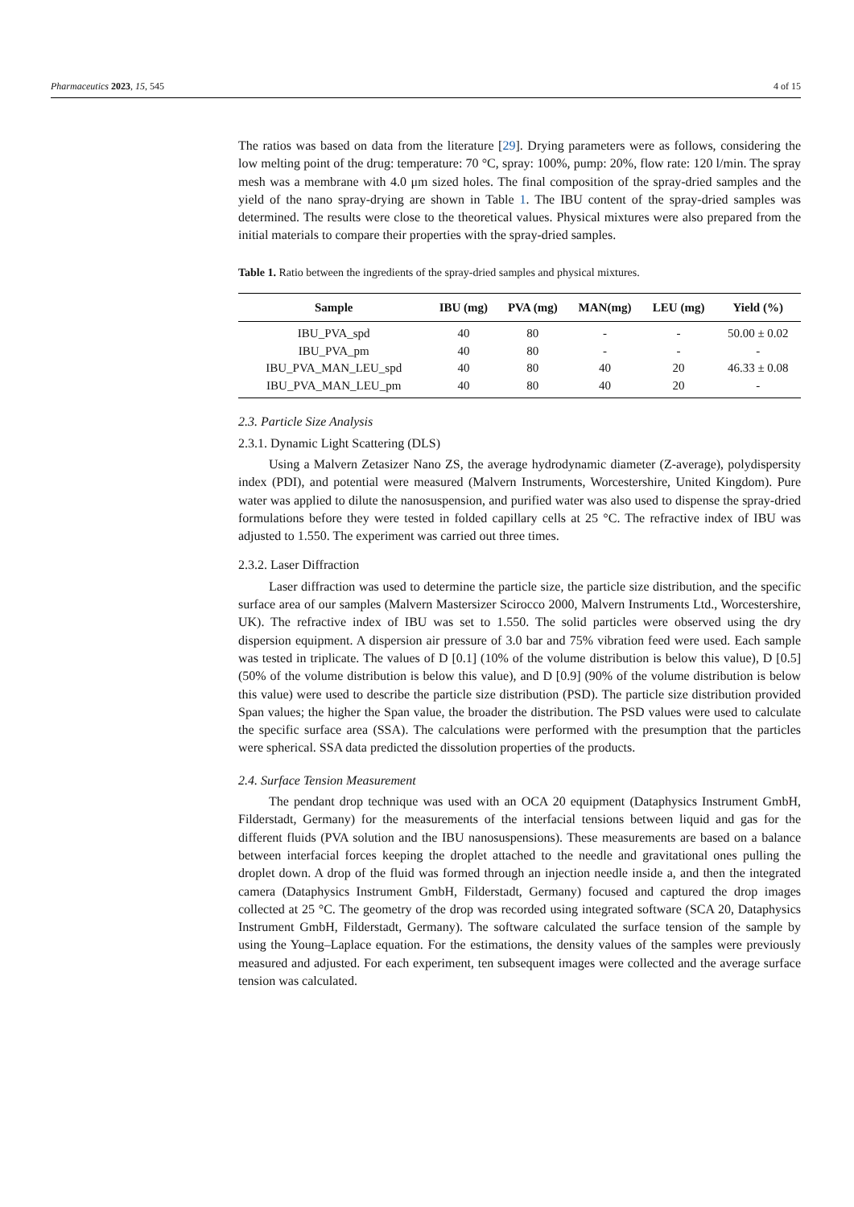Pharmaceutics 2023, 15, 545 4 of 15
The ratios was based on data from the literature [29]. Drying parameters were as follows, considering the low melting point of the drug: temperature: 70 °C, spray: 100%, pump: 20%, flow rate: 120 l/min. The spray mesh was a membrane with 4.0 μm sized holes. The final composition of the spray-dried samples and the yield of the nano spray-drying are shown in Table 1. The IBU content of the spray-dried samples was determined. The results were close to the theoretical values. Physical mixtures were also prepared from the initial materials to compare their properties with the spray-dried samples.
Table 1. Ratio between the ingredients of the spray-dried samples and physical mixtures.
| Sample | IBU (mg) | PVA (mg) | MAN(mg) | LEU (mg) | Yield (%) |
| --- | --- | --- | --- | --- | --- |
| IBU_PVA_spd | 40 | 80 | - | - | 50.00 ± 0.02 |
| IBU_PVA_pm | 40 | 80 | - | - | - |
| IBU_PVA_MAN_LEU_spd | 40 | 80 | 40 | 20 | 46.33 ± 0.08 |
| IBU_PVA_MAN_LEU_pm | 40 | 80 | 40 | 20 | - |
2.3. Particle Size Analysis
2.3.1. Dynamic Light Scattering (DLS)
Using a Malvern Zetasizer Nano ZS, the average hydrodynamic diameter (Z-average), polydispersity index (PDI), and potential were measured (Malvern Instruments, Worcestershire, United Kingdom). Pure water was applied to dilute the nanosuspension, and purified water was also used to dispense the spray-dried formulations before they were tested in folded capillary cells at 25 °C. The refractive index of IBU was adjusted to 1.550. The experiment was carried out three times.
2.3.2. Laser Diffraction
Laser diffraction was used to determine the particle size, the particle size distribution, and the specific surface area of our samples (Malvern Mastersizer Scirocco 2000, Malvern Instruments Ltd., Worcestershire, UK). The refractive index of IBU was set to 1.550. The solid particles were observed using the dry dispersion equipment. A dispersion air pressure of 3.0 bar and 75% vibration feed were used. Each sample was tested in triplicate. The values of D [0.1] (10% of the volume distribution is below this value), D [0.5] (50% of the volume distribution is below this value), and D [0.9] (90% of the volume distribution is below this value) were used to describe the particle size distribution (PSD). The particle size distribution provided Span values; the higher the Span value, the broader the distribution. The PSD values were used to calculate the specific surface area (SSA). The calculations were performed with the presumption that the particles were spherical. SSA data predicted the dissolution properties of the products.
2.4. Surface Tension Measurement
The pendant drop technique was used with an OCA 20 equipment (Dataphysics Instrument GmbH, Filderstadt, Germany) for the measurements of the interfacial tensions between liquid and gas for the different fluids (PVA solution and the IBU nanosuspensions). These measurements are based on a balance between interfacial forces keeping the droplet attached to the needle and gravitational ones pulling the droplet down. A drop of the fluid was formed through an injection needle inside a, and then the integrated camera (Dataphysics Instrument GmbH, Filderstadt, Germany) focused and captured the drop images collected at 25 °C. The geometry of the drop was recorded using integrated software (SCA 20, Dataphysics Instrument GmbH, Filderstadt, Germany). The software calculated the surface tension of the sample by using the Young–Laplace equation. For the estimations, the density values of the samples were previously measured and adjusted. For each experiment, ten subsequent images were collected and the average surface tension was calculated.